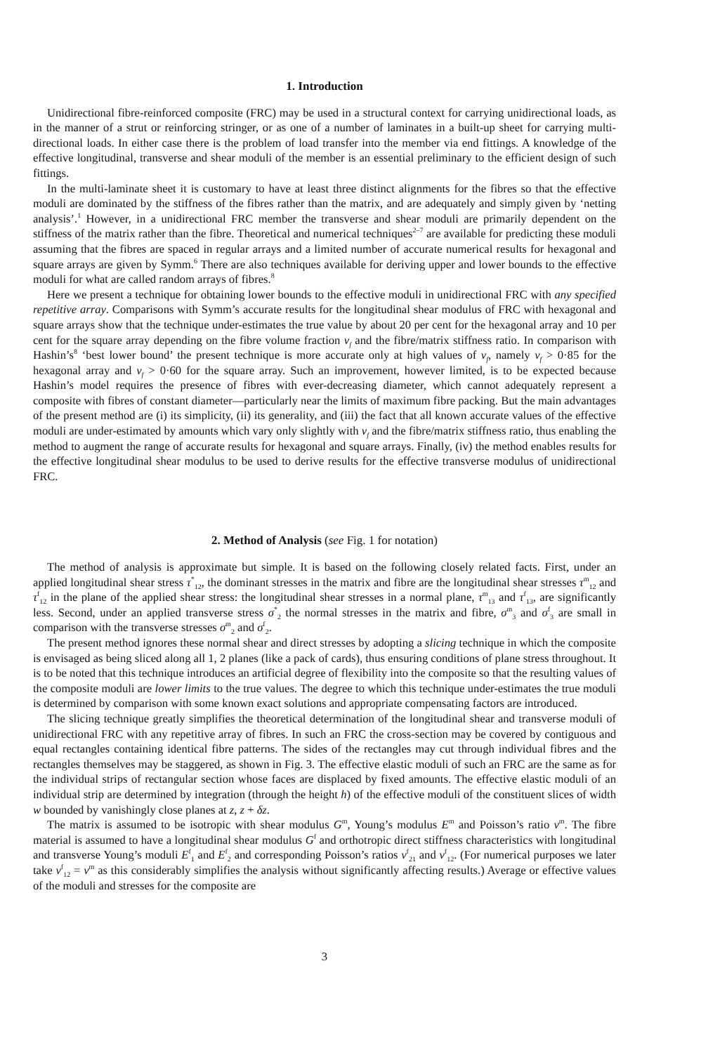1. Introduction
Unidirectional fibre-reinforced composite (FRC) may be used in a structural context for carrying unidirectional loads, as in the manner of a strut or reinforcing stringer, or as one of a number of laminates in a built-up sheet for carrying multi-directional loads. In either case there is the problem of load transfer into the member via end fittings. A knowledge of the effective longitudinal, transverse and shear moduli of the member is an essential preliminary to the efficient design of such fittings.
In the multi-laminate sheet it is customary to have at least three distinct alignments for the fibres so that the effective moduli are dominated by the stiffness of the fibres rather than the matrix, and are adequately and simply given by ‘netting analysis’.<sup>1</sup> However, in a unidirectional FRC member the transverse and shear moduli are primarily dependent on the stiffness of the matrix rather than the fibre. Theoretical and numerical techniques<sup>2–7</sup> are available for predicting these moduli assuming that the fibres are spaced in regular arrays and a limited number of accurate numerical results for hexagonal and square arrays are given by Symm.<sup>6</sup> There are also techniques available for deriving upper and lower bounds to the effective moduli for what are called random arrays of fibres.<sup>8</sup>
Here we present a technique for obtaining lower bounds to the effective moduli in unidirectional FRC with any specified repetitive array. Comparisons with Symm’s accurate results for the longitudinal shear modulus of FRC with hexagonal and square arrays show that the technique under-estimates the true value by about 20 per cent for the hexagonal array and 10 per cent for the square array depending on the fibre volume fraction v<sub>f</sub> and the fibre/matrix stiffness ratio. In comparison with Hashin’s<sup>8</sup> ‘best lower bound’ the present technique is more accurate only at high values of v<sub>f</sub>, namely v<sub>f</sub> > 0·85 for the hexagonal array and v<sub>f</sub> > 0·60 for the square array. Such an improvement, however limited, is to be expected because Hashin’s model requires the presence of fibres with ever-decreasing diameter, which cannot adequately represent a composite with fibres of constant diameter—particularly near the limits of maximum fibre packing. But the main advantages of the present method are (i) its simplicity, (ii) its generality, and (iii) the fact that all known accurate values of the effective moduli are under-estimated by amounts which vary only slightly with v<sub>f</sub> and the fibre/matrix stiffness ratio, thus enabling the method to augment the range of accurate results for hexagonal and square arrays. Finally, (iv) the method enables results for the effective longitudinal shear modulus to be used to derive results for the effective transverse modulus of unidirectional FRC.
2. Method of Analysis (see Fig. 1 for notation)
The method of analysis is approximate but simple. It is based on the following closely related facts. First, under an applied longitudinal shear stress τ<sup>*</sup><sub>12</sub>, the dominant stresses in the matrix and fibre are the longitudinal shear stresses τ<sup>m</sup><sub>12</sub> and τ<sup>f</sup><sub>12</sub> in the plane of the applied shear stress: the longitudinal shear stresses in a normal plane, τ<sup>m</sup><sub>13</sub> and τ<sup>f</sup><sub>13</sub>, are significantly less. Second, under an applied transverse stress σ<sup>*</sup><sub>2</sub> the normal stresses in the matrix and fibre, σ<sup>m</sup><sub>3</sub> and σ<sup>f</sup><sub>3</sub> are small in comparison with the transverse stresses σ<sup>m</sup><sub>2</sub> and σ<sup>f</sup><sub>2</sub>.
The present method ignores these normal shear and direct stresses by adopting a slicing technique in which the composite is envisaged as being sliced along all 1, 2 planes (like a pack of cards), thus ensuring conditions of plane stress throughout. It is to be noted that this technique introduces an artificial degree of flexibility into the composite so that the resulting values of the composite moduli are lower limits to the true values. The degree to which this technique under-estimates the true moduli is determined by comparison with some known exact solutions and appropriate compensating factors are introduced.
The slicing technique greatly simplifies the theoretical determination of the longitudinal shear and transverse moduli of unidirectional FRC with any repetitive array of fibres. In such an FRC the cross-section may be covered by contiguous and equal rectangles containing identical fibre patterns. The sides of the rectangles may cut through individual fibres and the rectangles themselves may be staggered, as shown in Fig. 3. The effective elastic moduli of such an FRC are the same as for the individual strips of rectangular section whose faces are displaced by fixed amounts. The effective elastic moduli of an individual strip are determined by integration (through the height h) of the effective moduli of the constituent slices of width w bounded by vanishingly close planes at z, z + δz.
The matrix is assumed to be isotropic with shear modulus G<sup>m</sup>, Young’s modulus E<sup>m</sup> and Poisson’s ratio ν<sup>m</sup>. The fibre material is assumed to have a longitudinal shear modulus G<sup>f</sup> and orthotropic direct stiffness characteristics with longitudinal and transverse Young’s moduli E<sup>f</sup><sub>1</sub> and E<sup>f</sup><sub>2</sub> and corresponding Poisson’s ratios ν<sup>f</sup><sub>21</sub> and ν<sup>f</sup><sub>12</sub>. (For numerical purposes we later take ν<sup>f</sup><sub>12</sub> = ν<sup>m</sup> as this considerably simplifies the analysis without significantly affecting results.) Average or effective values of the moduli and stresses for the composite are
3